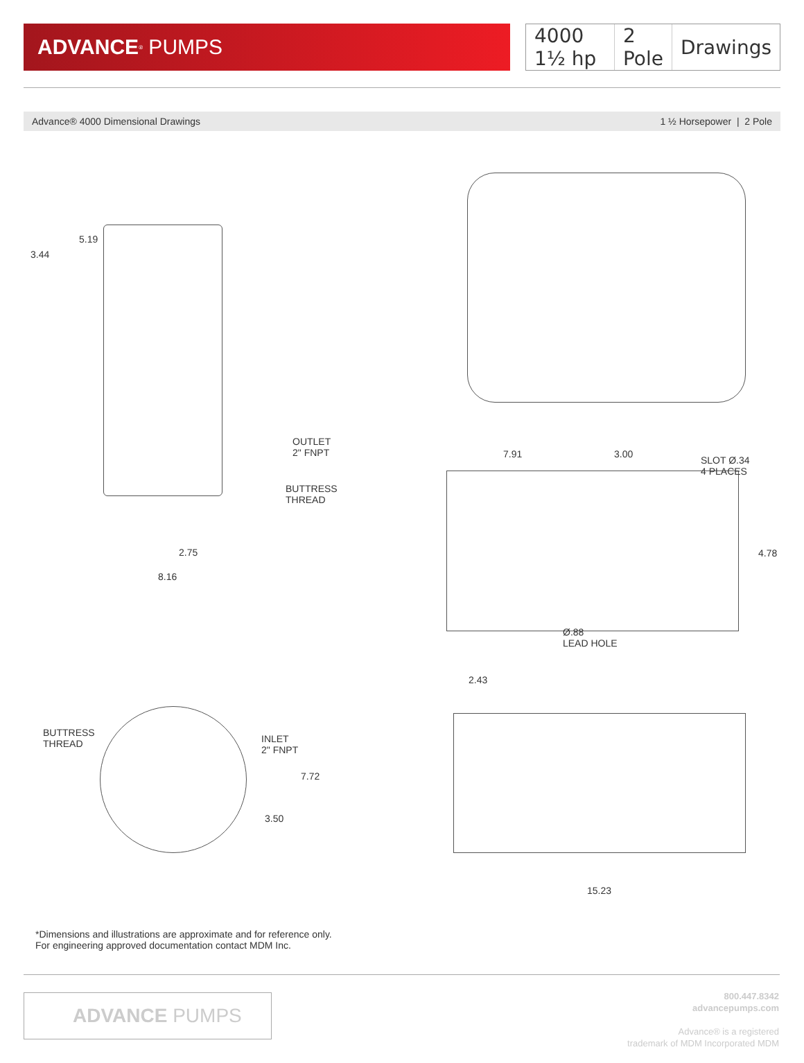ADVANCE<sup>®</sup> PUMPS 4000 1½ hp 2 Pole Drawings
Advance® 4000 Dimensional Drawings 1 ½ Horsepower | 2 Pole
3.44
5.19
OUTLET
2" FNPT
BUTTRESS
THREAD
2.75
8.16
7.91 3.00
SLOT Ø.34
4 PLACES
4.78
Ø.88
LEAD HOLE
2.43
BUTTRESS
THREAD
INLET
2" FNPT
7.72
3.50
15.23
*Dimensions and illustrations are approximate and for reference only.
For engineering approved documentation contact MDM Inc.
ADVANCE PUMPS
800.447.8342
advancepumps.com
Advance® is a registered
trademark of MDM Incorporated MDM